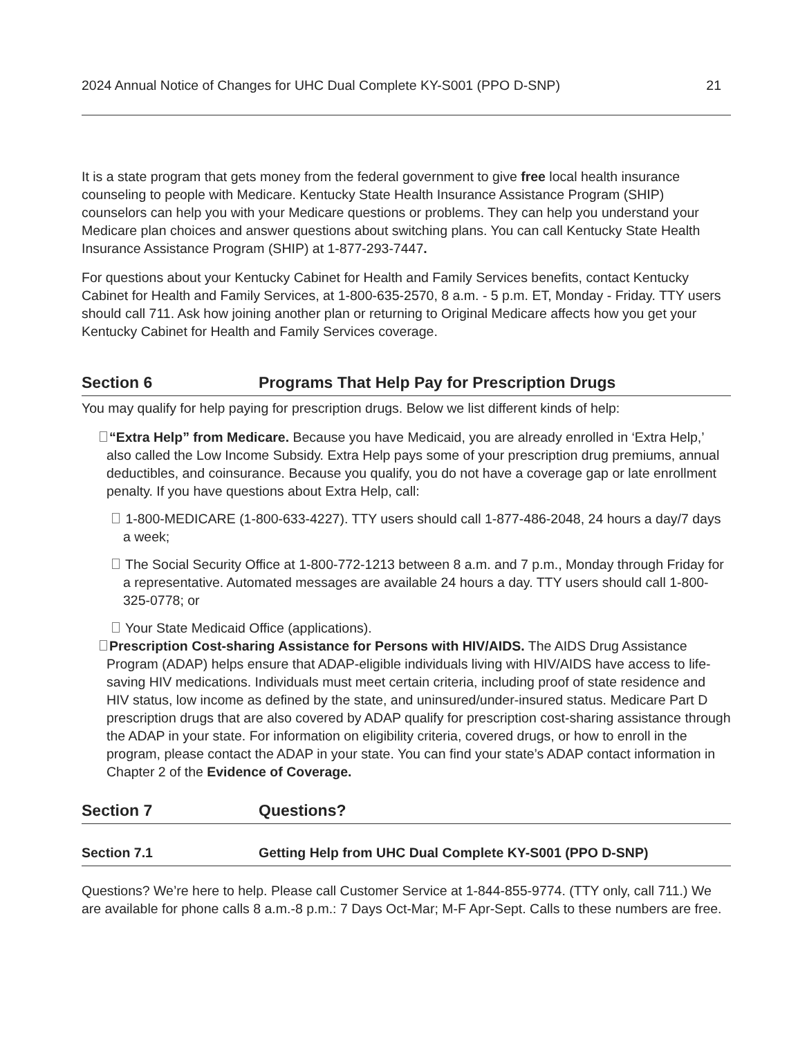2024 Annual Notice of Changes for UHC Dual Complete KY-S001 (PPO D-SNP) 21
It is a state program that gets money from the federal government to give free local health insurance counseling to people with Medicare. Kentucky State Health Insurance Assistance Program (SHIP) counselors can help you with your Medicare questions or problems. They can help you understand your Medicare plan choices and answer questions about switching plans. You can call Kentucky State Health Insurance Assistance Program (SHIP) at 1-877-293-7447.
For questions about your Kentucky Cabinet for Health and Family Services benefits, contact Kentucky Cabinet for Health and Family Services, at 1-800-635-2570, 8 a.m. - 5 p.m. ET, Monday - Friday. TTY users should call 711. Ask how joining another plan or returning to Original Medicare affects how you get your Kentucky Cabinet for Health and Family Services coverage.
Section 6 Programs That Help Pay for Prescription Drugs
You may qualify for help paying for prescription drugs. Below we list different kinds of help:
“Extra Help” from Medicare. Because you have Medicaid, you are already enrolled in ‘Extra Help,’ also called the Low Income Subsidy. Extra Help pays some of your prescription drug premiums, annual deductibles, and coinsurance. Because you qualify, you do not have a coverage gap or late enrollment penalty. If you have questions about Extra Help, call:
1-800-MEDICARE (1-800-633-4227). TTY users should call 1-877-486-2048, 24 hours a day/7 days a week;
The Social Security Office at 1-800-772-1213 between 8 a.m. and 7 p.m., Monday through Friday for a representative. Automated messages are available 24 hours a day. TTY users should call 1-800-325-0778; or
Your State Medicaid Office (applications).
Prescription Cost-sharing Assistance for Persons with HIV/AIDS. The AIDS Drug Assistance Program (ADAP) helps ensure that ADAP-eligible individuals living with HIV/AIDS have access to life-saving HIV medications. Individuals must meet certain criteria, including proof of state residence and HIV status, low income as defined by the state, and uninsured/under-insured status. Medicare Part D prescription drugs that are also covered by ADAP qualify for prescription cost-sharing assistance through the ADAP in your state. For information on eligibility criteria, covered drugs, or how to enroll in the program, please contact the ADAP in your state. You can find your state’s ADAP contact information in Chapter 2 of the Evidence of Coverage.
Section 7 Questions?
Section 7.1 Getting Help from UHC Dual Complete KY-S001 (PPO D-SNP)
Questions? We’re here to help. Please call Customer Service at 1-844-855-9774. (TTY only, call 711.) We are available for phone calls 8 a.m.-8 p.m.: 7 Days Oct-Mar; M-F Apr-Sept. Calls to these numbers are free.